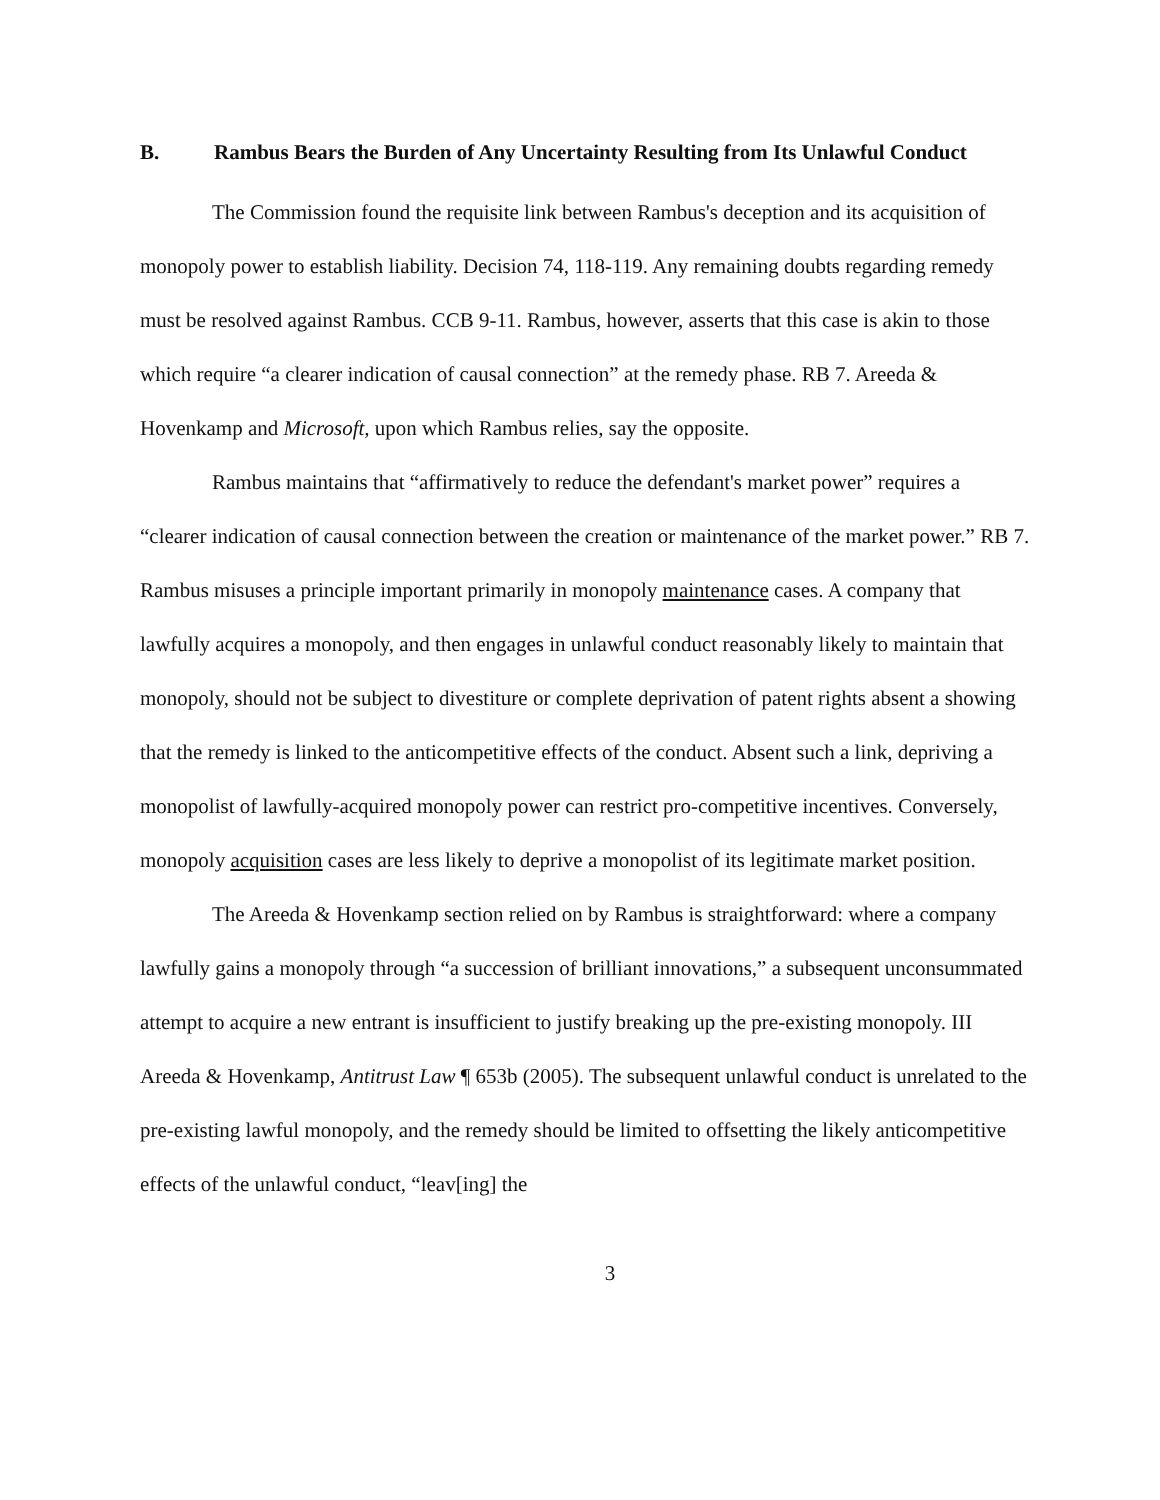B. Rambus Bears the Burden of Any Uncertainty Resulting from Its Unlawful Conduct
The Commission found the requisite link between Rambus's deception and its acquisition of monopoly power to establish liability. Decision 74, 118-119. Any remaining doubts regarding remedy must be resolved against Rambus. CCB 9-11. Rambus, however, asserts that this case is akin to those which require “a clearer indication of causal connection” at the remedy phase. RB 7. Areeda & Hovenkamp and Microsoft, upon which Rambus relies, say the opposite.
Rambus maintains that “affirmatively to reduce the defendant's market power” requires a “clearer indication of causal connection between the creation or maintenance of the market power.” RB 7. Rambus misuses a principle important primarily in monopoly maintenance cases. A company that lawfully acquires a monopoly, and then engages in unlawful conduct reasonably likely to maintain that monopoly, should not be subject to divestiture or complete deprivation of patent rights absent a showing that the remedy is linked to the anticompetitive effects of the conduct. Absent such a link, depriving a monopolist of lawfully-acquired monopoly power can restrict pro-competitive incentives. Conversely, monopoly acquisition cases are less likely to deprive a monopolist of its legitimate market position.
The Areeda & Hovenkamp section relied on by Rambus is straightforward: where a company lawfully gains a monopoly through “a succession of brilliant innovations,” a subsequent unconsummated attempt to acquire a new entrant is insufficient to justify breaking up the pre-existing monopoly. III Areeda & Hovenkamp, Antitrust Law ¶ 653b (2005). The subsequent unlawful conduct is unrelated to the pre-existing lawful monopoly, and the remedy should be limited to offsetting the likely anticompetitive effects of the unlawful conduct, “leav[ing] the
3